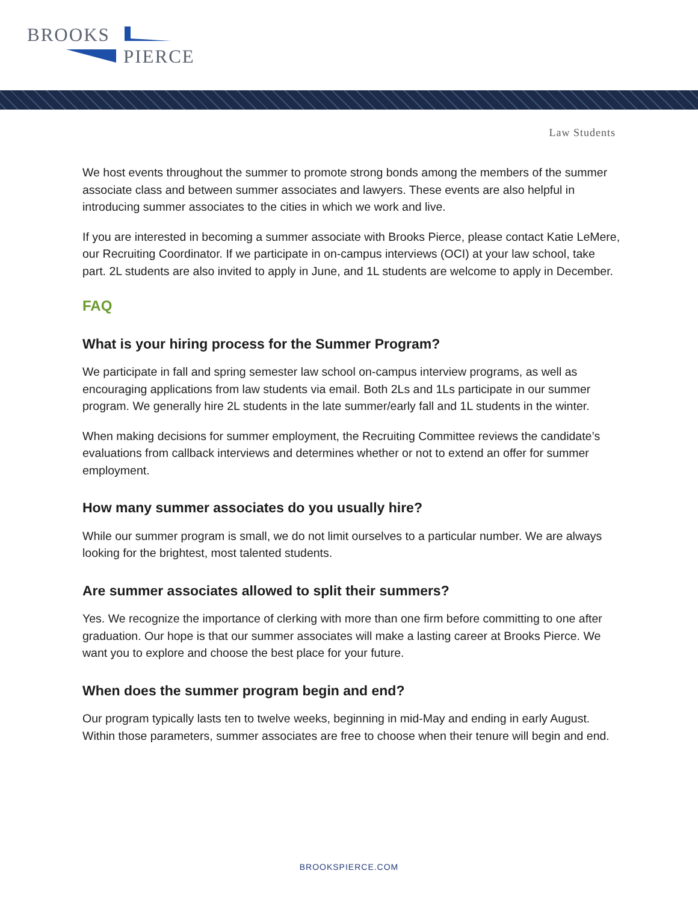BROOKS
PIERCE
Law Students
We host events throughout the summer to promote strong bonds among the members of the summer associate class and between summer associates and lawyers. These events are also helpful in introducing summer associates to the cities in which we work and live.
If you are interested in becoming a summer associate with Brooks Pierce, please contact Katie LeMere, our Recruiting Coordinator. If we participate in on-campus interviews (OCI) at your law school, take part. 2L students are also invited to apply in June, and 1L students are welcome to apply in December.
FAQ
What is your hiring process for the Summer Program?
We participate in fall and spring semester law school on-campus interview programs, as well as encouraging applications from law students via email. Both 2Ls and 1Ls participate in our summer program. We generally hire 2L students in the late summer/early fall and 1L students in the winter.
When making decisions for summer employment, the Recruiting Committee reviews the candidate’s evaluations from callback interviews and determines whether or not to extend an offer for summer employment.
How many summer associates do you usually hire?
While our summer program is small, we do not limit ourselves to a particular number. We are always looking for the brightest, most talented students.
Are summer associates allowed to split their summers?
Yes. We recognize the importance of clerking with more than one firm before committing to one after graduation. Our hope is that our summer associates will make a lasting career at Brooks Pierce. We want you to explore and choose the best place for your future.
When does the summer program begin and end?
Our program typically lasts ten to twelve weeks, beginning in mid-May and ending in early August. Within those parameters, summer associates are free to choose when their tenure will begin and end.
BROOKSPIERCE.COM